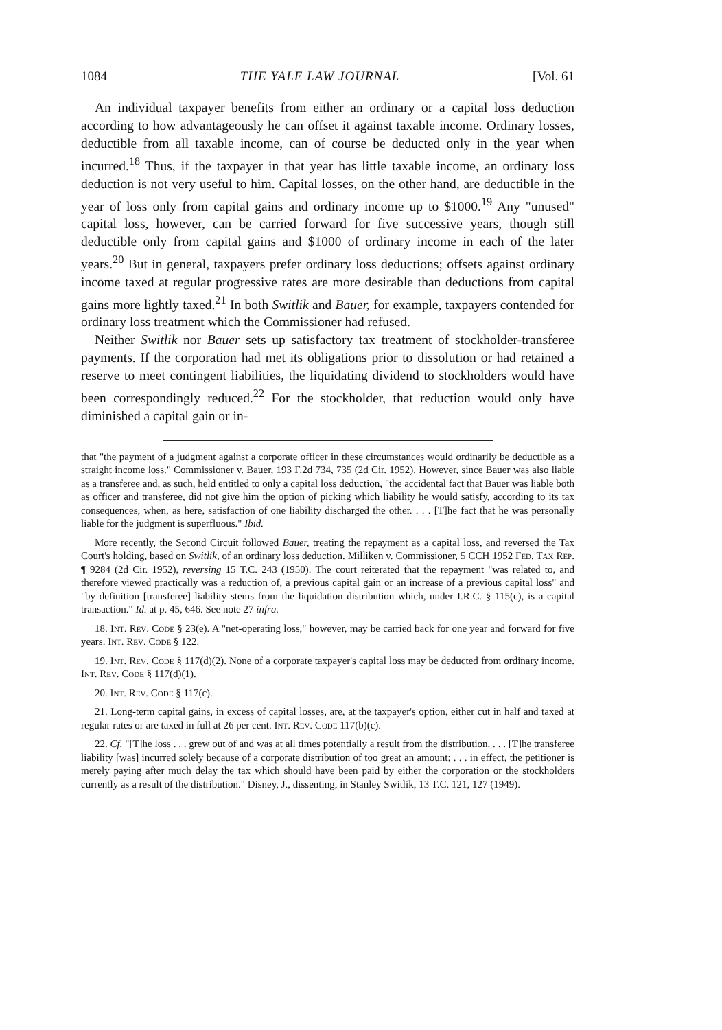1084 THE YALE LAW JOURNAL [Vol. 61
An individual taxpayer benefits from either an ordinary or a capital loss deduction according to how advantageously he can offset it against taxable income. Ordinary losses, deductible from all taxable income, can of course be deducted only in the year when incurred.<sup>18</sup> Thus, if the taxpayer in that year has little taxable income, an ordinary loss deduction is not very useful to him. Capital losses, on the other hand, are deductible in the year of loss only from capital gains and ordinary income up to $1000.<sup>19</sup> Any "unused" capital loss, however, can be carried forward for five successive years, though still deductible only from capital gains and $1000 of ordinary income in each of the later years.<sup>20</sup> But in general, taxpayers prefer ordinary loss deductions; offsets against ordinary income taxed at regular progressive rates are more desirable than deductions from capital gains more lightly taxed.<sup>21</sup> In both Switlik and Bauer, for example, taxpayers contended for ordinary loss treatment which the Commissioner had refused.
Neither Switlik nor Bauer sets up satisfactory tax treatment of stockholder-transferee payments. If the corporation had met its obligations prior to dissolution or had retained a reserve to meet contingent liabilities, the liquidating dividend to stockholders would have been correspondingly reduced.<sup>22</sup> For the stockholder, that reduction would only have diminished a capital gain or in-
that "the payment of a judgment against a corporate officer in these circumstances would ordinarily be deductible as a straight income loss." Commissioner v. Bauer, 193 F.2d 734, 735 (2d Cir. 1952). However, since Bauer was also liable as a transferee and, as such, held entitled to only a capital loss deduction, "the accidental fact that Bauer was liable both as officer and transferee, did not give him the option of picking which liability he would satisfy, according to its tax consequences, when, as here, satisfaction of one liability discharged the other. . . . [T]he fact that he was personally liable for the judgment is superfluous." Ibid.
More recently, the Second Circuit followed Bauer, treating the repayment as a capital loss, and reversed the Tax Court's holding, based on Switlik, of an ordinary loss deduction. Milliken v. Commissioner, 5 CCH 1952 Fed. Tax Rep. ¶ 9284 (2d Cir. 1952), reversing 15 T.C. 243 (1950). The court reiterated that the repayment "was related to, and therefore viewed practically was a reduction of, a previous capital gain or an increase of a previous capital loss" and "by definition [transferee] liability stems from the liquidation distribution which, under I.R.C. § 115(c), is a capital transaction." Id. at p. 45, 646. See note 27 infra.
18. Int. Rev. Code § 23(e). A "net-operating loss," however, may be carried back for one year and forward for five years. Int. Rev. Code § 122.
19. Int. Rev. Code § 117(d)(2). None of a corporate taxpayer's capital loss may be deducted from ordinary income. Int. Rev. Code § 117(d)(1).
20. Int. Rev. Code § 117(c).
21. Long-term capital gains, in excess of capital losses, are, at the taxpayer's option, either cut in half and taxed at regular rates or are taxed in full at 26 per cent. Int. Rev. Code 117(b)(c).
22. Cf. "[T]he loss . . . grew out of and was at all times potentially a result from the distribution. . . . [T]he transferee liability [was] incurred solely because of a corporate distribution of too great an amount; . . . in effect, the petitioner is merely paying after much delay the tax which should have been paid by either the corporation or the stockholders currently as a result of the distribution." Disney, J., dissenting, in Stanley Switlik, 13 T.C. 121, 127 (1949).